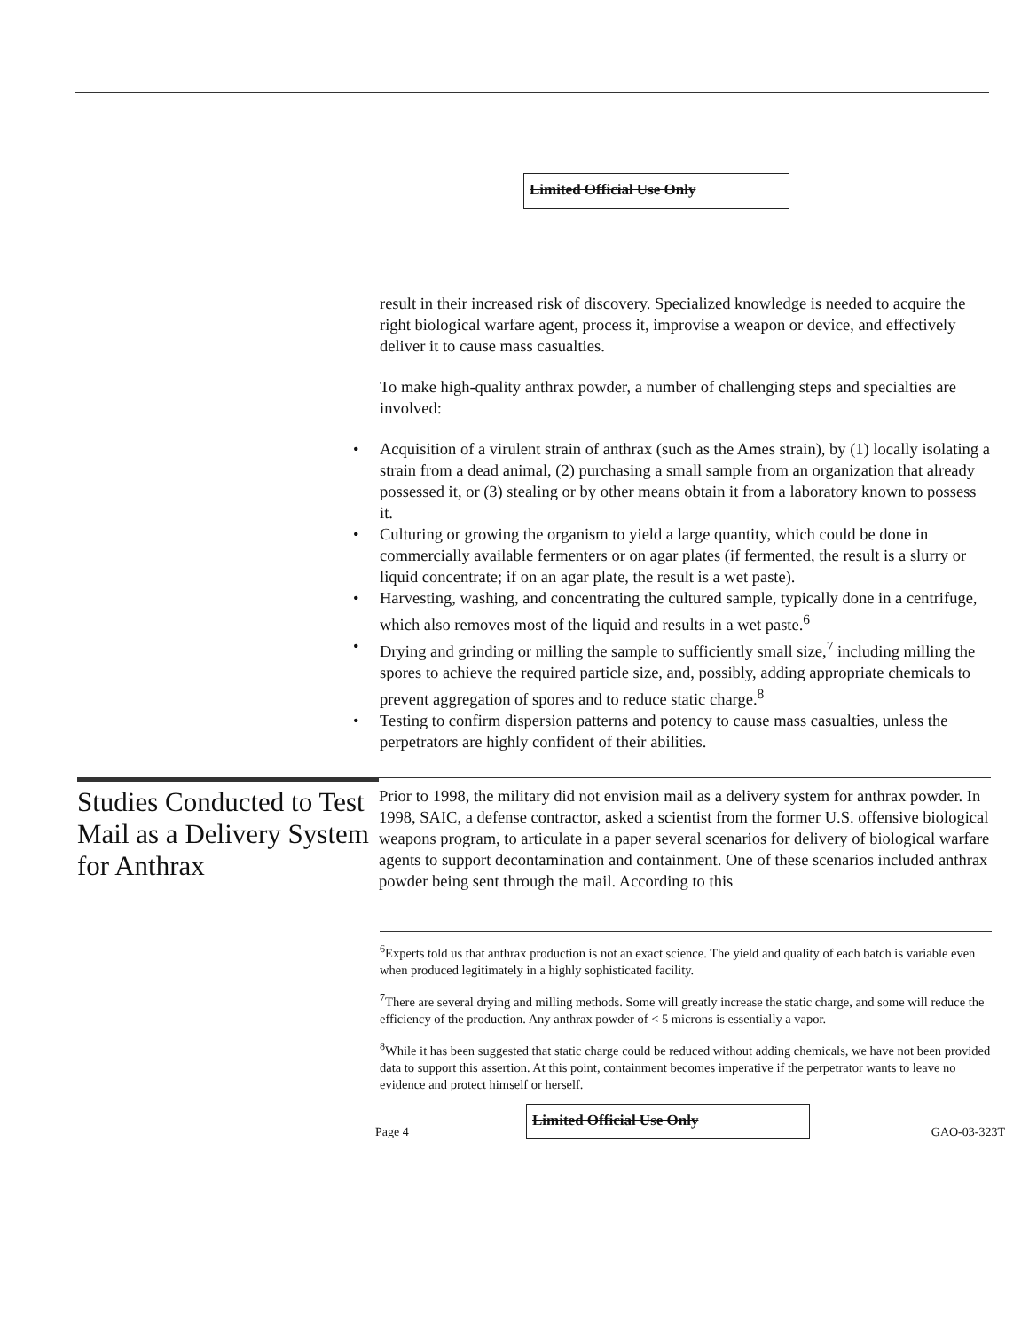Limited Official Use Only
result in their increased risk of discovery. Specialized knowledge is needed to acquire the right biological warfare agent, process it, improvise a weapon or device, and effectively deliver it to cause mass casualties.
To make high-quality anthrax powder, a number of challenging steps and specialties are involved:
• Acquisition of a virulent strain of anthrax (such as the Ames strain), by (1) locally isolating a strain from a dead animal, (2) purchasing a small sample from an organization that already possessed it, or (3) stealing or by other means obtain it from a laboratory known to possess it.
• Culturing or growing the organism to yield a large quantity, which could be done in commercially available fermenters or on agar plates (if fermented, the result is a slurry or liquid concentrate; if on an agar plate, the result is a wet paste).
• Harvesting, washing, and concentrating the cultured sample, typically done in a centrifuge, which also removes most of the liquid and results in a wet paste.<sup>6</sup>
• Drying and grinding or milling the sample to sufficiently small size,<sup>7</sup> including milling the spores to achieve the required particle size, and, possibly, adding appropriate chemicals to prevent aggregation of spores and to reduce static charge.<sup>8</sup>
• Testing to confirm dispersion patterns and potency to cause mass casualties, unless the perpetrators are highly confident of their abilities.
Studies Conducted to Test Mail as a Delivery System for Anthrax
Prior to 1998, the military did not envision mail as a delivery system for anthrax powder. In 1998, SAIC, a defense contractor, asked a scientist from the former U.S. offensive biological weapons program, to articulate in a paper several scenarios for delivery of biological warfare agents to support decontamination and containment. One of these scenarios included anthrax powder being sent through the mail. According to this
<sup>6</sup> Experts told us that anthrax production is not an exact science. The yield and quality of each batch is variable even when produced legitimately in a highly sophisticated facility.
<sup>7</sup> There are several drying and milling methods. Some will greatly increase the static charge, and some will reduce the efficiency of the production. Any anthrax powder of < 5 microns is essentially a vapor.
<sup>8</sup> While it has been suggested that static charge could be reduced without adding chemicals, we have not been provided data to support this assertion. At this point, containment becomes imperative if the perpetrator wants to leave no evidence and protect himself or herself.
Page 4
Limited Official Use Only
GAO-03-323T